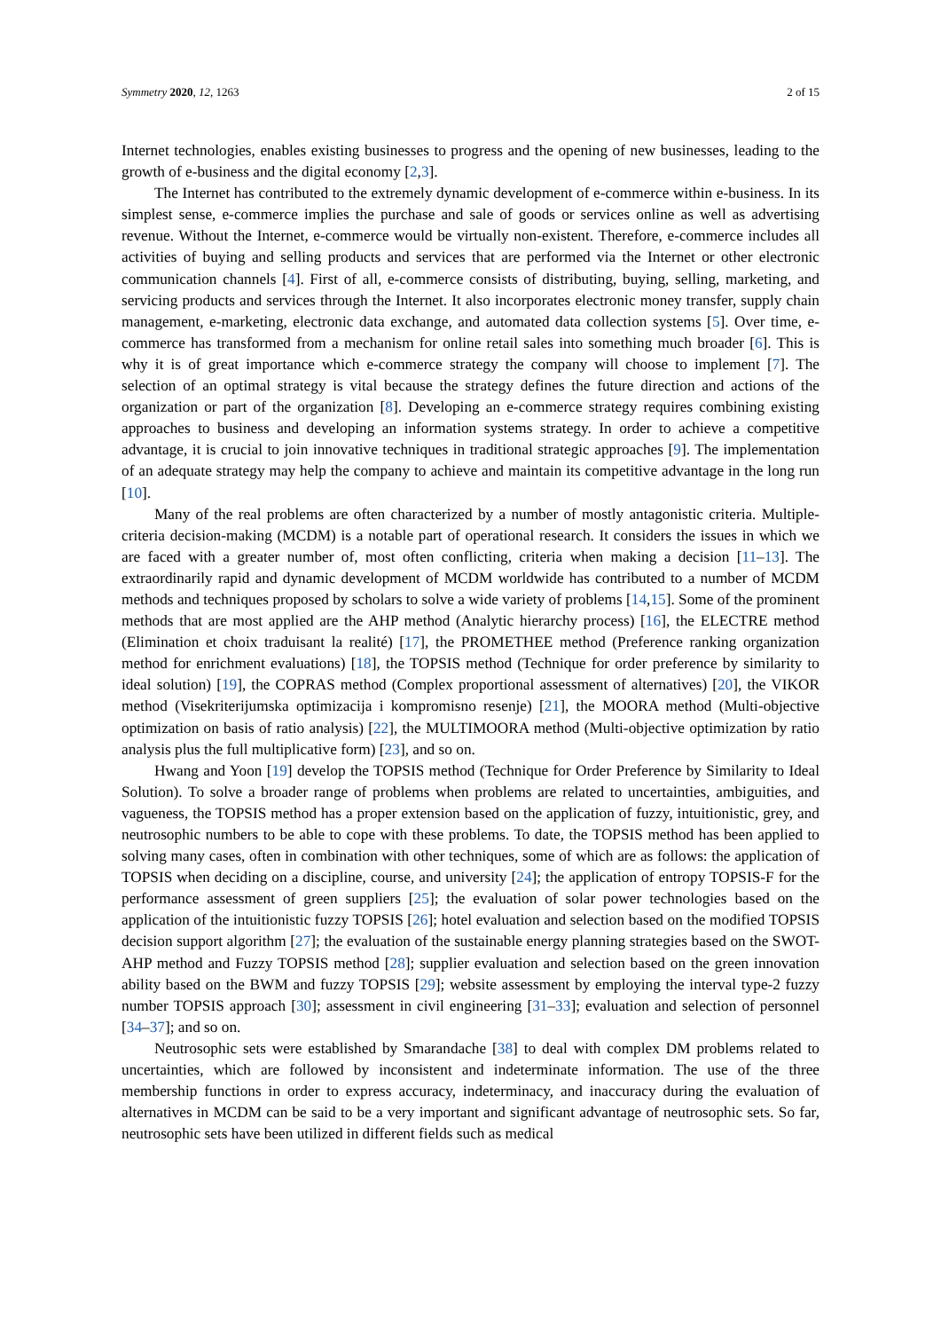Symmetry 2020, 12, 1263 2 of 15
Internet technologies, enables existing businesses to progress and the opening of new businesses, leading to the growth of e-business and the digital economy [2,3].
The Internet has contributed to the extremely dynamic development of e-commerce within e-business. In its simplest sense, e-commerce implies the purchase and sale of goods or services online as well as advertising revenue. Without the Internet, e-commerce would be virtually non-existent. Therefore, e-commerce includes all activities of buying and selling products and services that are performed via the Internet or other electronic communication channels [4]. First of all, e-commerce consists of distributing, buying, selling, marketing, and servicing products and services through the Internet. It also incorporates electronic money transfer, supply chain management, e-marketing, electronic data exchange, and automated data collection systems [5]. Over time, e-commerce has transformed from a mechanism for online retail sales into something much broader [6]. This is why it is of great importance which e-commerce strategy the company will choose to implement [7]. The selection of an optimal strategy is vital because the strategy defines the future direction and actions of the organization or part of the organization [8]. Developing an e-commerce strategy requires combining existing approaches to business and developing an information systems strategy. In order to achieve a competitive advantage, it is crucial to join innovative techniques in traditional strategic approaches [9]. The implementation of an adequate strategy may help the company to achieve and maintain its competitive advantage in the long run [10].
Many of the real problems are often characterized by a number of mostly antagonistic criteria. Multiple-criteria decision-making (MCDM) is a notable part of operational research. It considers the issues in which we are faced with a greater number of, most often conflicting, criteria when making a decision [11–13]. The extraordinarily rapid and dynamic development of MCDM worldwide has contributed to a number of MCDM methods and techniques proposed by scholars to solve a wide variety of problems [14,15]. Some of the prominent methods that are most applied are the AHP method (Analytic hierarchy process) [16], the ELECTRE method (Elimination et choix traduisant la realité) [17], the PROMETHEE method (Preference ranking organization method for enrichment evaluations) [18], the TOPSIS method (Technique for order preference by similarity to ideal solution) [19], the COPRAS method (Complex proportional assessment of alternatives) [20], the VIKOR method (Visekriterijumska optimizacija i kompromisno resenje) [21], the MOORA method (Multi-objective optimization on basis of ratio analysis) [22], the MULTIMOORA method (Multi-objective optimization by ratio analysis plus the full multiplicative form) [23], and so on.
Hwang and Yoon [19] develop the TOPSIS method (Technique for Order Preference by Similarity to Ideal Solution). To solve a broader range of problems when problems are related to uncertainties, ambiguities, and vagueness, the TOPSIS method has a proper extension based on the application of fuzzy, intuitionistic, grey, and neutrosophic numbers to be able to cope with these problems. To date, the TOPSIS method has been applied to solving many cases, often in combination with other techniques, some of which are as follows: the application of TOPSIS when deciding on a discipline, course, and university [24]; the application of entropy TOPSIS-F for the performance assessment of green suppliers [25]; the evaluation of solar power technologies based on the application of the intuitionistic fuzzy TOPSIS [26]; hotel evaluation and selection based on the modified TOPSIS decision support algorithm [27]; the evaluation of the sustainable energy planning strategies based on the SWOT-AHP method and Fuzzy TOPSIS method [28]; supplier evaluation and selection based on the green innovation ability based on the BWM and fuzzy TOPSIS [29]; website assessment by employing the interval type-2 fuzzy number TOPSIS approach [30]; assessment in civil engineering [31–33]; evaluation and selection of personnel [34–37]; and so on.
Neutrosophic sets were established by Smarandache [38] to deal with complex DM problems related to uncertainties, which are followed by inconsistent and indeterminate information. The use of the three membership functions in order to express accuracy, indeterminacy, and inaccuracy during the evaluation of alternatives in MCDM can be said to be a very important and significant advantage of neutrosophic sets. So far, neutrosophic sets have been utilized in different fields such as medical